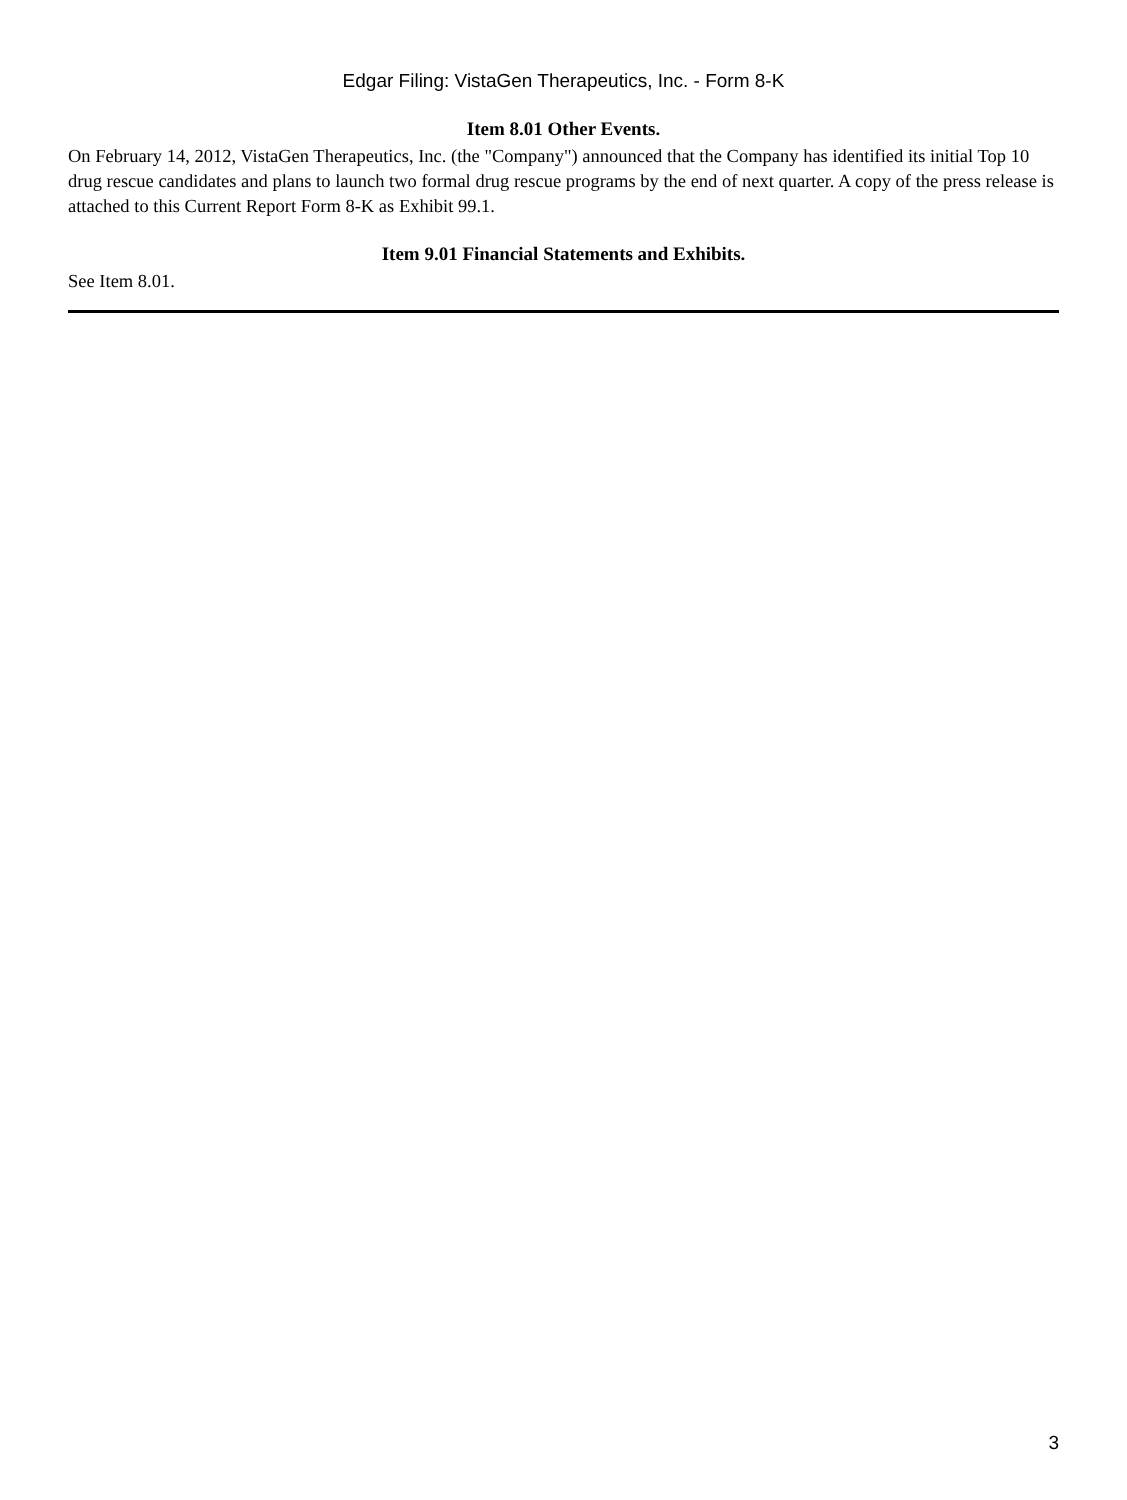Edgar Filing: VistaGen Therapeutics, Inc. - Form 8-K
Item 8.01 Other Events.
On February 14, 2012, VistaGen Therapeutics, Inc. (the "Company") announced that the Company has identified its initial Top 10 drug rescue candidates and plans to launch two formal drug rescue programs by the end of next quarter. A copy of the press release is attached to this Current Report Form 8-K as Exhibit 99.1.
Item 9.01 Financial Statements and Exhibits.
See Item 8.01.
3